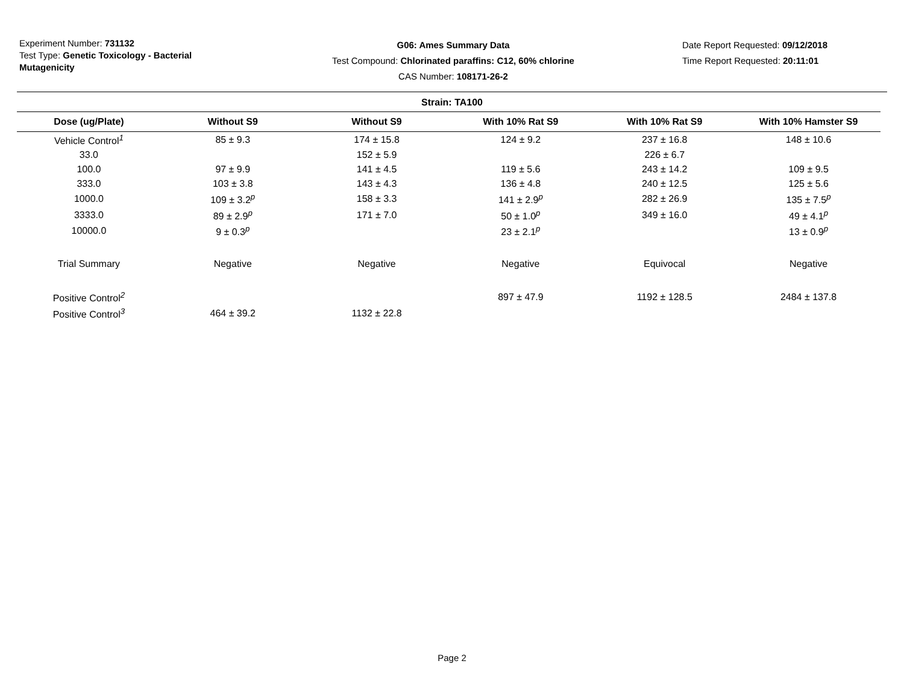Experiment Number: 731132
Test Type: Genetic Toxicology - Bacterial Mutagenicity
G06: Ames Summary Data
Test Compound: Chlorinated paraffins: C12, 60% chlorine
CAS Number: 108171-26-2
Date Report Requested: 09/12/2018
Time Report Requested: 20:11:01
Strain: TA100
| Dose (ug/Plate) | Without S9 | Without S9 | With 10% Rat S9 | With 10% Rat S9 | With 10% Hamster S9 |
| --- | --- | --- | --- | --- | --- |
| Vehicle Control<sup>1</sup> | 85 ± 9.3 | 174 ± 15.8 | 124 ± 9.2 | 237 ± 16.8 | 148 ± 10.6 |
| 33.0 | | 152 ± 5.9 | | 226 ± 6.7 | |
| 100.0 | 97 ± 9.9 | 141 ± 4.5 | 119 ± 5.6 | 243 ± 14.2 | 109 ± 9.5 |
| 333.0 | 103 ± 3.8 | 143 ± 4.3 | 136 ± 4.8 | 240 ± 12.5 | 125 ± 5.6 |
| 1000.0 | 109 ± 3.2<sup>p</sup> | 158 ± 3.3 | 141 ± 2.9<sup>p</sup> | 282 ± 26.9 | 135 ± 7.5<sup>p</sup> |
| 3333.0 | 89 ± 2.9<sup>p</sup> | 171 ± 7.0 | 50 ± 1.0<sup>p</sup> | 349 ± 16.0 | 49 ± 4.1<sup>p</sup> |
| 10000.0 | 9 ± 0.3<sup>p</sup> | | 23 ± 2.1<sup>p</sup> | | 13 ± 0.9<sup>p</sup> |
| Trial Summary | Negative | Negative | Negative | Equivocal | Negative |
| Positive Control<sup>2</sup> | | | 897 ± 47.9 | 1192 ± 128.5 | 2484 ± 137.8 |
| Positive Control<sup>3</sup> | 464 ± 39.2 | 1132 ± 22.8 | | | |
Page 2